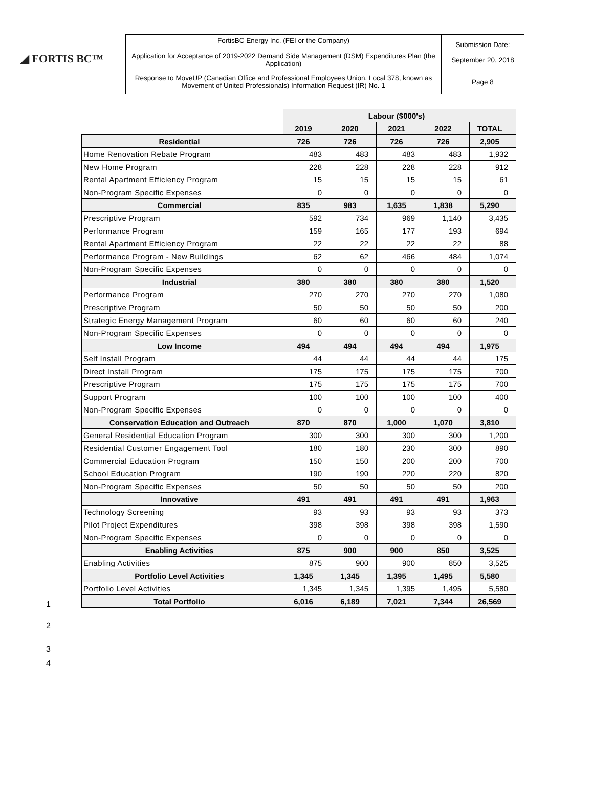◢ FORTIS BC™
| FortisBC Energy Inc. (FEI or the Company) Application for Acceptance of 2019-2022 Demand Side Management (DSM) Expenditures Plan (the Application) | Submission Date: September 20, 2018 |
| Response to MoveUP (Canadian Office and Professional Employees Union, Local 378, known as Movement of United Professionals) Information Request (IR) No. 1 | Page 8 |
| | Labour ($000's) | | | | |
| --- | --- | --- | --- | --- | --- |
| | 2019 | 2020 | 2021 | 2022 | TOTAL |
| Residential | 726 | 726 | 726 | 726 | 2,905 |
| Home Renovation Rebate Program | 483 | 483 | 483 | 483 | 1,932 |
| New Home Program | 228 | 228 | 228 | 228 | 912 |
| Rental Apartment Efficiency Program | 15 | 15 | 15 | 15 | 61 |
| Non-Program Specific Expenses | 0 | 0 | 0 | 0 | 0 |
| Commercial | 835 | 983 | 1,635 | 1,838 | 5,290 |
| Prescriptive Program | 592 | 734 | 969 | 1,140 | 3,435 |
| Performance Program | 159 | 165 | 177 | 193 | 694 |
| Rental Apartment Efficiency Program | 22 | 22 | 22 | 22 | 88 |
| Performance Program - New Buildings | 62 | 62 | 466 | 484 | 1,074 |
| Non-Program Specific Expenses | 0 | 0 | 0 | 0 | 0 |
| Industrial | 380 | 380 | 380 | 380 | 1,520 |
| Performance Program | 270 | 270 | 270 | 270 | 1,080 |
| Prescriptive Program | 50 | 50 | 50 | 50 | 200 |
| Strategic Energy Management Program | 60 | 60 | 60 | 60 | 240 |
| Non-Program Specific Expenses | 0 | 0 | 0 | 0 | 0 |
| Low Income | 494 | 494 | 494 | 494 | 1,975 |
| Self Install Program | 44 | 44 | 44 | 44 | 175 |
| Direct Install Program | 175 | 175 | 175 | 175 | 700 |
| Prescriptive Program | 175 | 175 | 175 | 175 | 700 |
| Support Program | 100 | 100 | 100 | 100 | 400 |
| Non-Program Specific Expenses | 0 | 0 | 0 | 0 | 0 |
| Conservation Education and Outreach | 870 | 870 | 1,000 | 1,070 | 3,810 |
| General Residential Education Program | 300 | 300 | 300 | 300 | 1,200 |
| Residential Customer Engagement Tool | 180 | 180 | 230 | 300 | 890 |
| Commercial Education Program | 150 | 150 | 200 | 200 | 700 |
| School Education Program | 190 | 190 | 220 | 220 | 820 |
| Non-Program Specific Expenses | 50 | 50 | 50 | 50 | 200 |
| Innovative | 491 | 491 | 491 | 491 | 1,963 |
| Technology Screening | 93 | 93 | 93 | 93 | 373 |
| Pilot Project Expenditures | 398 | 398 | 398 | 398 | 1,590 |
| Non-Program Specific Expenses | 0 | 0 | 0 | 0 | 0 |
| Enabling Activities | 875 | 900 | 900 | 850 | 3,525 |
| Enabling Activities | 875 | 900 | 900 | 850 | 3,525 |
| Portfolio Level Activities | 1,345 | 1,345 | 1,395 | 1,495 | 5,580 |
| Portfolio Level Activities | 1,345 | 1,345 | 1,395 | 1,495 | 5,580 |
| Total Portfolio | 6,016 | 6,189 | 7,021 | 7,344 | 26,569 |
1
2
3
4